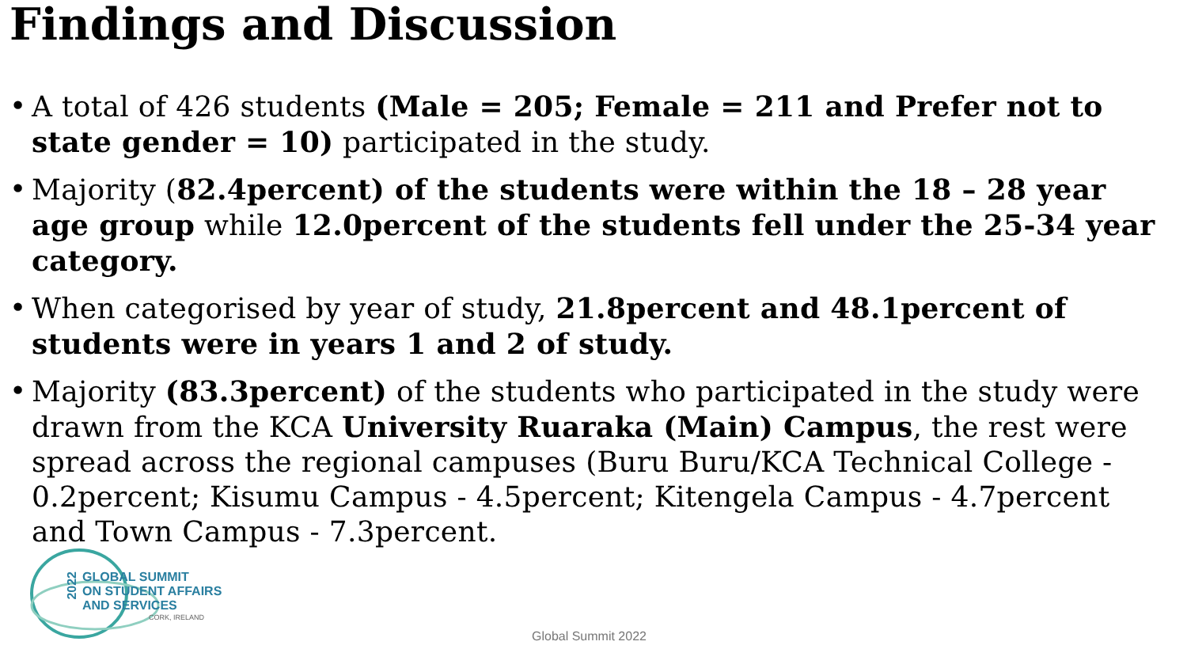Findings and Discussion
• A total of 426 students (Male = 205; Female = 211 and Prefer not to state gender = 10) participated in the study.
• Majority (82.4percent) of the students were within the 18 – 28 year age group while 12.0percent of the students fell under the 25-34 year category.
• When categorised by year of study, 21.8percent and 48.1percent of students were in years 1 and 2 of study.
• Majority (83.3percent) of the students who participated in the study were drawn from the KCA University Ruaraka (Main) Campus, the rest were spread across the regional campuses (Buru Buru/KCA Technical College - 0.2percent; Kisumu Campus - 4.5percent; Kitengela Campus - 4.7percent and Town Campus - 7.3percent.
2022
GLOBAL SUMMIT
ON STUDENT AFFAIRS
AND SERVICES
CORK, IRELAND
Global Summit 2022